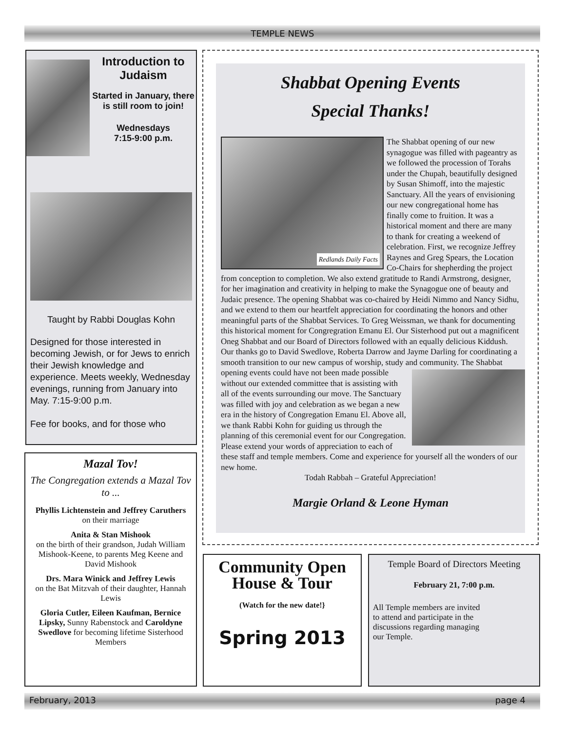TEMPLE NEWS
Introduction to Judaism
Started in January, there is still room to join!
Wednesdays
7:15-9:00 p.m.
Taught by Rabbi Douglas Kohn
Designed for those interested in becoming Jewish, or for Jews to enrich their Jewish knowledge and experience. Meets weekly, Wednesday evenings, running from January into May. 7:15-9:00 p.m.
Fee for books, and for those who
Mazal Tov!
The Congregation extends a Mazal Tov to ...
Phyllis Lichtenstein and Jeffrey Caruthers
on their marriage
Anita & Stan Mishook
on the birth of their grandson, Judah William Mishook-Keene, to parents Meg Keene and David Mishook
Drs. Mara Winick and Jeffrey Lewis
on the Bat Mitzvah of their daughter, Hannah Lewis
Gloria Cutler, Eileen Kaufman, Bernice Lipsky, Sunny Rabenstock and Caroldyne Swedlove for becoming lifetime Sisterhood Members
Shabbat Opening Events
Special Thanks!
Redlands Daily Facts
The Shabbat opening of our new synagogue was filled with pageantry as we followed the procession of Torahs under the Chupah, beautifully designed by Susan Shimoff, into the majestic Sanctuary. All the years of envisioning our new congregational home has finally come to fruition. It was a historical moment and there are many to thank for creating a weekend of celebration. First, we recognize Jeffrey Raynes and Greg Spears, the Location Co-Chairs for shepherding the project from conception to completion. We also extend gratitude to Randi Armstrong, designer, for her imagination and creativity in helping to make the Synagogue one of beauty and Judaic presence. The opening Shabbat was co-chaired by Heidi Nimmo and Nancy Sidhu, and we extend to them our heartfelt appreciation for coordinating the honors and other meaningful parts of the Shabbat Services. To Greg Weissman, we thank for documenting this historical moment for Congregration Emanu El. Our Sisterhood put out a magnificent Oneg Shabbat and our Board of Directors followed with an equally delicious Kiddush. Our thanks go to David Swedlove, Roberta Darrow and Jayme Darling for coordinating a smooth transition to our new campus of worship, study and community. The Shabbat opening events could have not been made possible without our extended committee that is assisting with all of the events surrounding our move. The Sanctuary was filled with joy and celebration as we began a new era in the history of Congregation Emanu El. Above all, we thank Rabbi Kohn for guiding us through the planning of this ceremonial event for our Congregation. Please extend your words of appreciation to each of these staff and temple members. Come and experience for yourself all the wonders of our new home.
Todah Rabbah – Grateful Appreciation!
Margie Orland & Leone Hyman
Community Open House & Tour
(Watch for the new date!}
Spring 2013
Temple Board of Directors Meeting
February 21, 7:00 p.m.
All Temple members are invited to attend and participate in the discussions regarding managing our Temple.
February, 2013 page 4